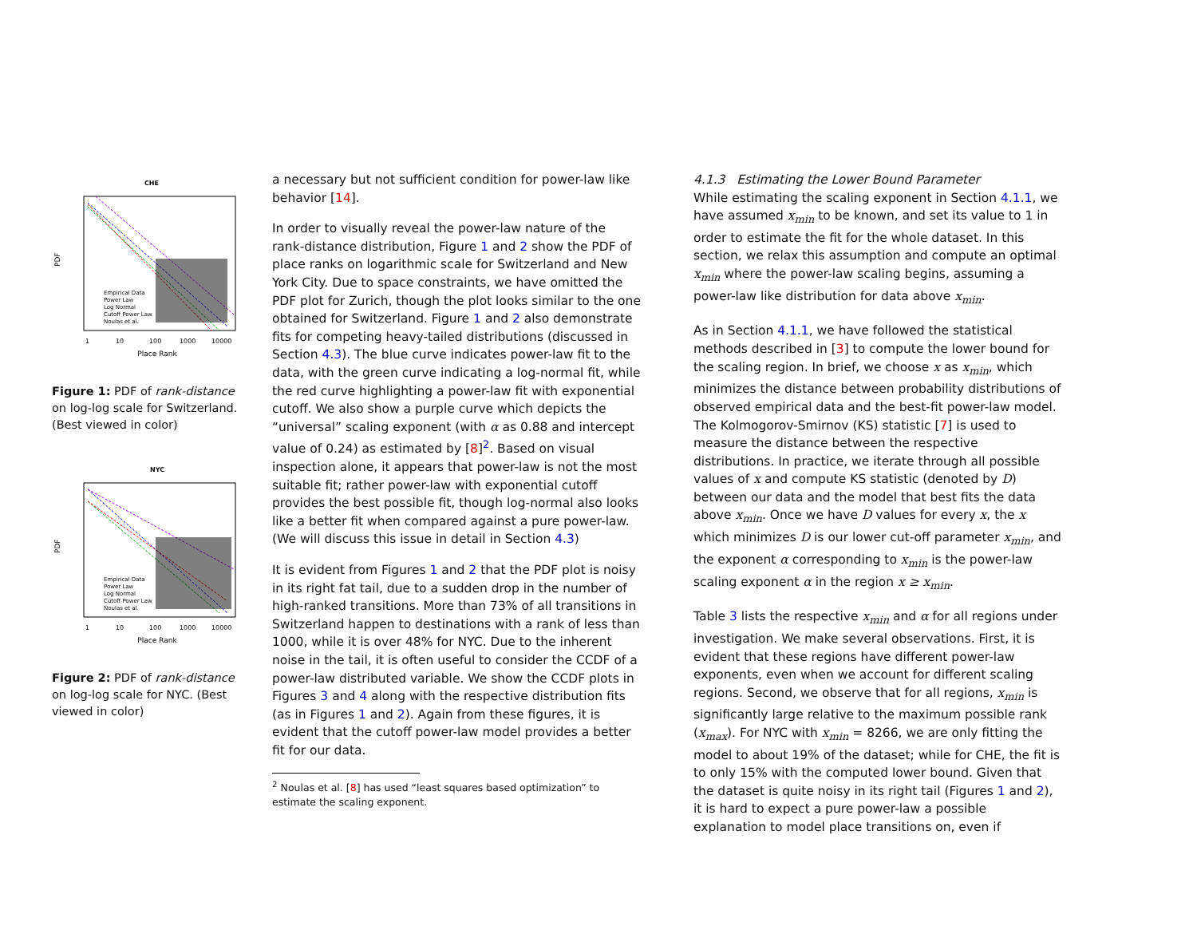CHE
Empirical Data
Power Law
Log Normal
Cutoff Power Law
Noulas et al.
1
10
100
1000
10000
Place Rank
PDF
Figure 1: PDF of rank-distance on log-log scale for Switzerland. (Best viewed in color)
NYC
Empirical Data
Power Law
Log Normal
Cutoff Power Law
Noulas et al.
1
10
100
1000
10000
Place Rank
PDF
Figure 2: PDF of rank-distance on log-log scale for NYC. (Best viewed in color)
a necessary but not sufficient condition for power-law like behavior [14].
In order to visually reveal the power-law nature of the rank-distance distribution, Figure 1 and 2 show the PDF of place ranks on logarithmic scale for Switzerland and New York City. Due to space constraints, we have omitted the PDF plot for Zurich, though the plot looks similar to the one obtained for Switzerland. Figure 1 and 2 also demonstrate fits for competing heavy-tailed distributions (discussed in Section 4.3). The blue curve indicates power-law fit to the data, with the green curve indicating a log-normal fit, while the red curve highlighting a power-law fit with exponential cutoff. We also show a purple curve which depicts the “universal” scaling exponent (with α as 0.88 and intercept value of 0.24) as estimated by [8]<sup>2</sup>. Based on visual inspection alone, it appears that power-law is not the most suitable fit; rather power-law with exponential cutoff provides the best possible fit, though log-normal also looks like a better fit when compared against a pure power-law. (We will discuss this issue in detail in Section 4.3)
It is evident from Figures 1 and 2 that the PDF plot is noisy in its right fat tail, due to a sudden drop in the number of high-ranked transitions. More than 73% of all transitions in Switzerland happen to destinations with a rank of less than 1000, while it is over 48% for NYC. Due to the inherent noise in the tail, it is often useful to consider the CCDF of a power-law distributed variable. We show the CCDF plots in Figures 3 and 4 along with the respective distribution fits (as in Figures 1 and 2). Again from these figures, it is evident that the cutoff power-law model provides a better fit for our data.
<sup>2</sup> Noulas et al. [8] has used “least squares based optimization” to estimate the scaling exponent.
4.1.3 Estimating the Lower Bound Parameter
While estimating the scaling exponent in Section 4.1.1, we have assumed x<sub>min</sub> to be known, and set its value to 1 in order to estimate the fit for the whole dataset. In this section, we relax this assumption and compute an optimal x<sub>min</sub> where the power-law scaling begins, assuming a power-law like distribution for data above x<sub>min</sub>.
As in Section 4.1.1, we have followed the statistical methods described in [3] to compute the lower bound for the scaling region. In brief, we choose x as x<sub>min</sub>, which minimizes the distance between probability distributions of observed empirical data and the best-fit power-law model. The Kolmogorov-Smirnov (KS) statistic [7] is used to measure the distance between the respective distributions. In practice, we iterate through all possible values of x and compute KS statistic (denoted by D) between our data and the model that best fits the data above x<sub>min</sub>. Once we have D values for every x, the x which minimizes D is our lower cut-off parameter x<sub>min</sub>, and the exponent α corresponding to x<sub>min</sub> is the power-law scaling exponent α in the region x ≥ x<sub>min</sub>.
Table 3 lists the respective x<sub>min</sub> and α for all regions under investigation. We make several observations. First, it is evident that these regions have different power-law exponents, even when we account for different scaling regions. Second, we observe that for all regions, x<sub>min</sub> is significantly large relative to the maximum possible rank (x<sub>max</sub>). For NYC with x<sub>min</sub> = 8266, we are only fitting the model to about 19% of the dataset; while for CHE, the fit is to only 15% with the computed lower bound. Given that the dataset is quite noisy in its right tail (Figures 1 and 2), it is hard to expect a pure power-law a possible explanation to model place transitions on, even if